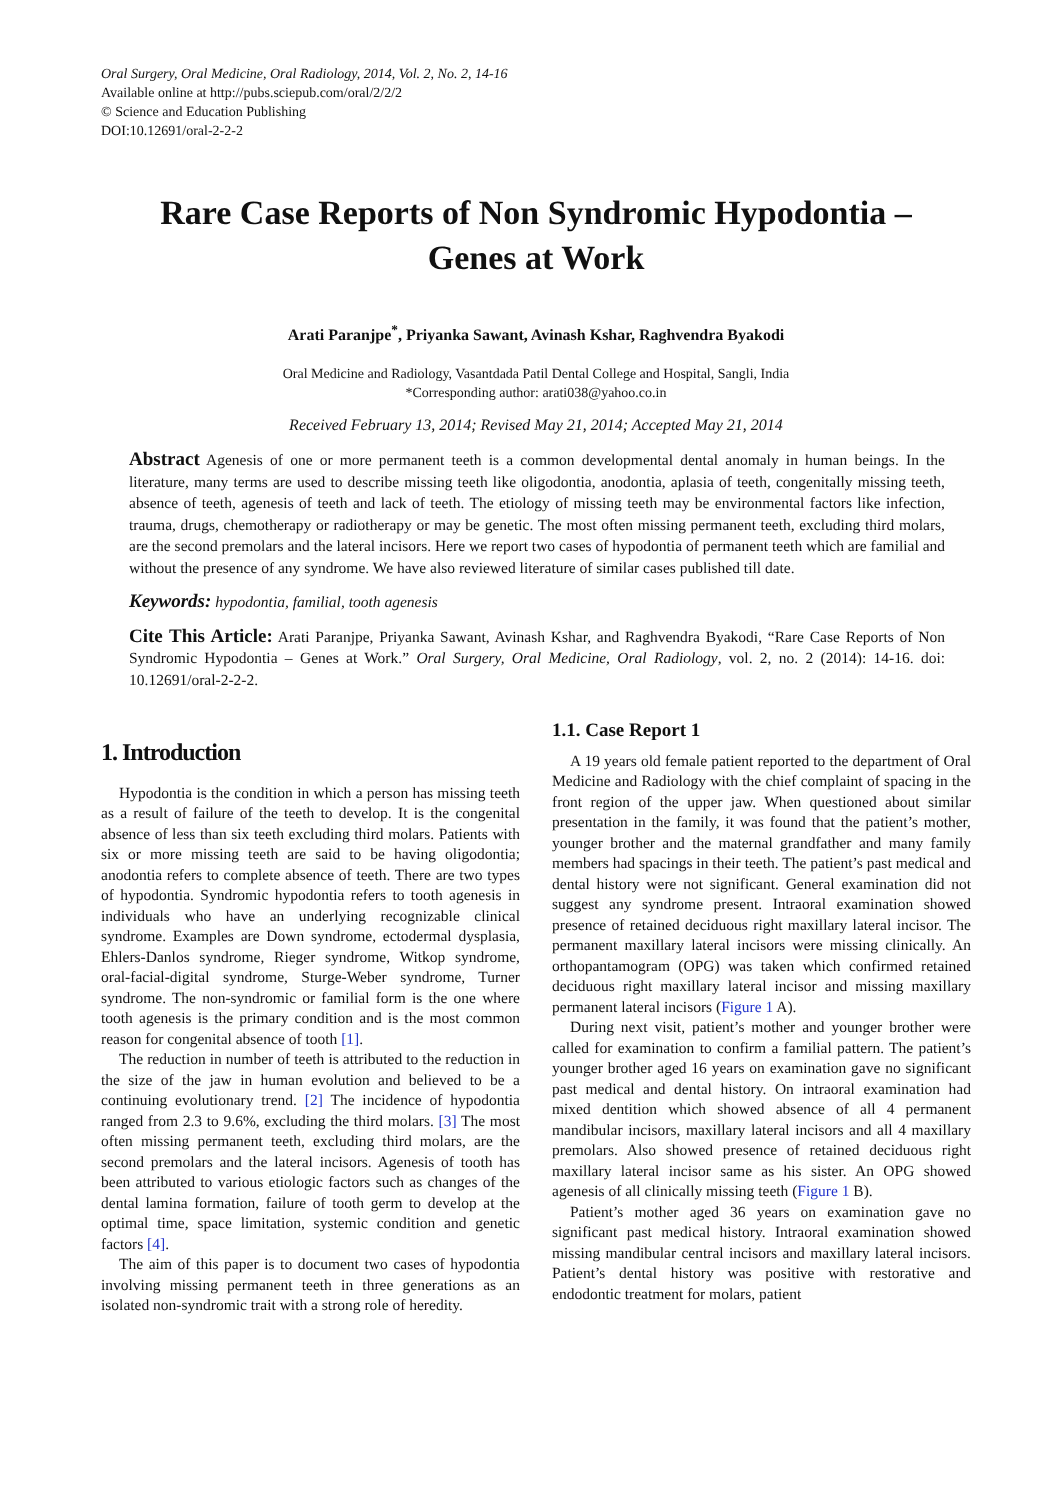Oral Surgery, Oral Medicine, Oral Radiology, 2014, Vol. 2, No. 2, 14-16
Available online at http://pubs.sciepub.com/oral/2/2/2
© Science and Education Publishing
DOI:10.12691/oral-2-2-2
Rare Case Reports of Non Syndromic Hypodontia –
Genes at Work
Arati Paranjpe<sup>*</sup>, Priyanka Sawant, Avinash Kshar, Raghvendra Byakodi
Oral Medicine and Radiology, Vasantdada Patil Dental College and Hospital, Sangli, India
*Corresponding author: arati038@yahoo.co.in
Received February 13, 2014; Revised May 21, 2014; Accepted May 21, 2014
Abstract Agenesis of one or more permanent teeth is a common developmental dental anomaly in human beings. In the literature, many terms are used to describe missing teeth like oligodontia, anodontia, aplasia of teeth, congenitally missing teeth, absence of teeth, agenesis of teeth and lack of teeth. The etiology of missing teeth may be environmental factors like infection, trauma, drugs, chemotherapy or radiotherapy or may be genetic. The most often missing permanent teeth, excluding third molars, are the second premolars and the lateral incisors. Here we report two cases of hypodontia of permanent teeth which are familial and without the presence of any syndrome. We have also reviewed literature of similar cases published till date.
Keywords: hypodontia, familial, tooth agenesis
Cite This Article: Arati Paranjpe, Priyanka Sawant, Avinash Kshar, and Raghvendra Byakodi, “Rare Case Reports of Non Syndromic Hypodontia – Genes at Work.” Oral Surgery, Oral Medicine, Oral Radiology, vol. 2, no. 2 (2014): 14-16. doi: 10.12691/oral-2-2-2.
1. Introduction
Hypodontia is the condition in which a person has missing teeth as a result of failure of the teeth to develop. It is the congenital absence of less than six teeth excluding third molars. Patients with six or more missing teeth are said to be having oligodontia; anodontia refers to complete absence of teeth. There are two types of hypodontia. Syndromic hypodontia refers to tooth agenesis in individuals who have an underlying recognizable clinical syndrome. Examples are Down syndrome, ectodermal dysplasia, Ehlers-Danlos syndrome, Rieger syndrome, Witkop syndrome, oral-facial-digital syndrome, Sturge-Weber syndrome, Turner syndrome. The non-syndromic or familial form is the one where tooth agenesis is the primary condition and is the most common reason for congenital absence of tooth [1].
The reduction in number of teeth is attributed to the reduction in the size of the jaw in human evolution and believed to be a continuing evolutionary trend. [2] The incidence of hypodontia ranged from 2.3 to 9.6%, excluding the third molars. [3] The most often missing permanent teeth, excluding third molars, are the second premolars and the lateral incisors. Agenesis of tooth has been attributed to various etiologic factors such as changes of the dental lamina formation, failure of tooth germ to develop at the optimal time, space limitation, systemic condition and genetic factors [4].
The aim of this paper is to document two cases of hypodontia involving missing permanent teeth in three generations as an isolated non-syndromic trait with a strong role of heredity.
1.1. Case Report 1
A 19 years old female patient reported to the department of Oral Medicine and Radiology with the chief complaint of spacing in the front region of the upper jaw. When questioned about similar presentation in the family, it was found that the patient’s mother, younger brother and the maternal grandfather and many family members had spacings in their teeth. The patient’s past medical and dental history were not significant. General examination did not suggest any syndrome present. Intraoral examination showed presence of retained deciduous right maxillary lateral incisor. The permanent maxillary lateral incisors were missing clinically. An orthopantamogram (OPG) was taken which confirmed retained deciduous right maxillary lateral incisor and missing maxillary permanent lateral incisors (Figure 1 A).
During next visit, patient’s mother and younger brother were called for examination to confirm a familial pattern. The patient’s younger brother aged 16 years on examination gave no significant past medical and dental history. On intraoral examination had mixed dentition which showed absence of all 4 permanent mandibular incisors, maxillary lateral incisors and all 4 maxillary premolars. Also showed presence of retained deciduous right maxillary lateral incisor same as his sister. An OPG showed agenesis of all clinically missing teeth (Figure 1 B).
Patient’s mother aged 36 years on examination gave no significant past medical history. Intraoral examination showed missing mandibular central incisors and maxillary lateral incisors. Patient’s dental history was positive with restorative and endodontic treatment for molars, patient